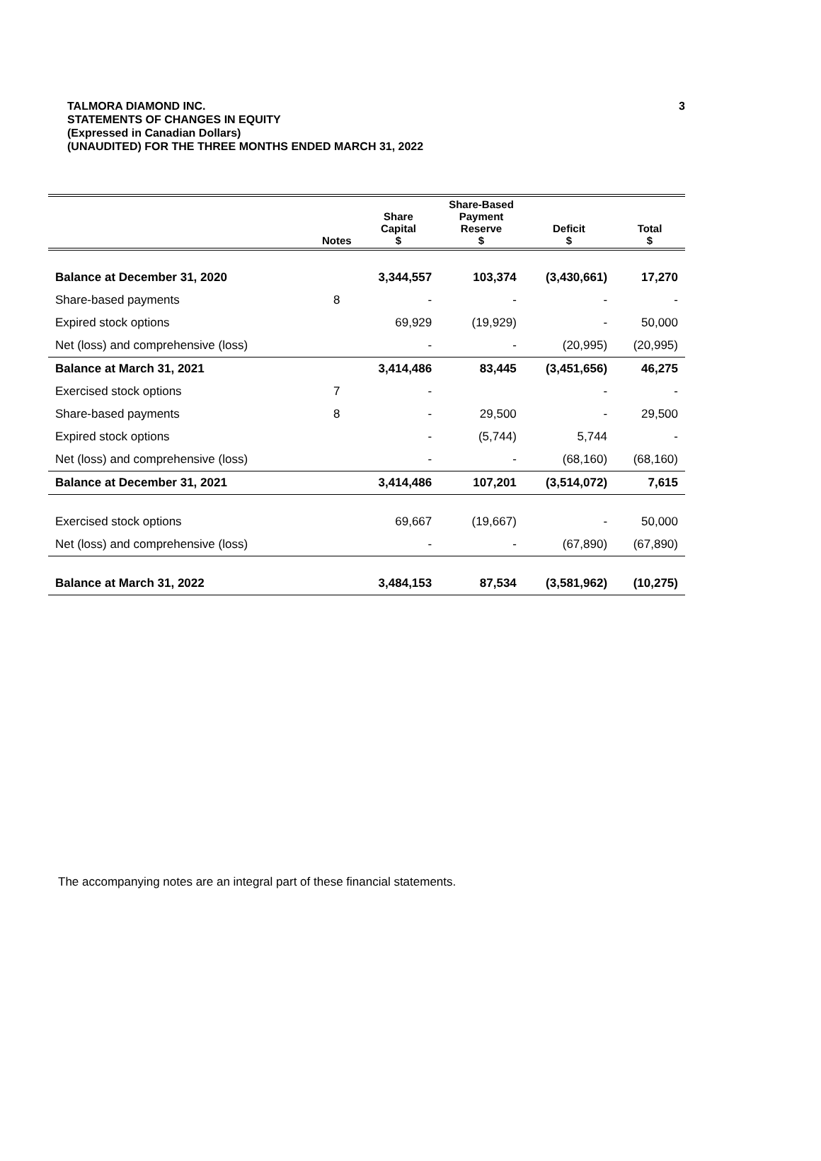3 TALMORA DIAMOND INC.
STATEMENTS OF CHANGES IN EQUITY
(Expressed in Canadian Dollars)
(UNAUDITED) FOR THE THREE MONTHS ENDED MARCH 31, 2022
| | Notes | Share Capital $ | Share-Based Payment Reserve $ | Deficit $ | Total $ |
| --- | --- | --- | --- | --- | --- |
| Balance at December 31, 2020 | | 3,344,557 | 103,374 | (3,430,661) | 17,270 |
| Share-based payments | 8 | - | - | - | - |
| Expired stock options | | 69,929 | (19,929) | - | 50,000 |
| Net (loss) and comprehensive (loss) | | - | - | (20,995) | (20,995) |
| Balance at March 31, 2021 | | 3,414,486 | 83,445 | (3,451,656) | 46,275 |
| Exercised stock options | 7 | - | | - | - |
| Share-based payments | 8 | - | 29,500 | - | 29,500 |
| Expired stock options | | - | (5,744) | 5,744 | - |
| Net (loss) and comprehensive (loss) | | - | - | (68,160) | (68,160) |
| Balance at December 31, 2021 | | 3,414,486 | 107,201 | (3,514,072) | 7,615 |
| Exercised stock options | | 69,667 | (19,667) | - | 50,000 |
| Net (loss) and comprehensive (loss) | | - | - | (67,890) | (67,890) |
| Balance at March 31, 2022 | | 3,484,153 | 87,534 | (3,581,962) | (10,275) |
The accompanying notes are an integral part of these financial statements.